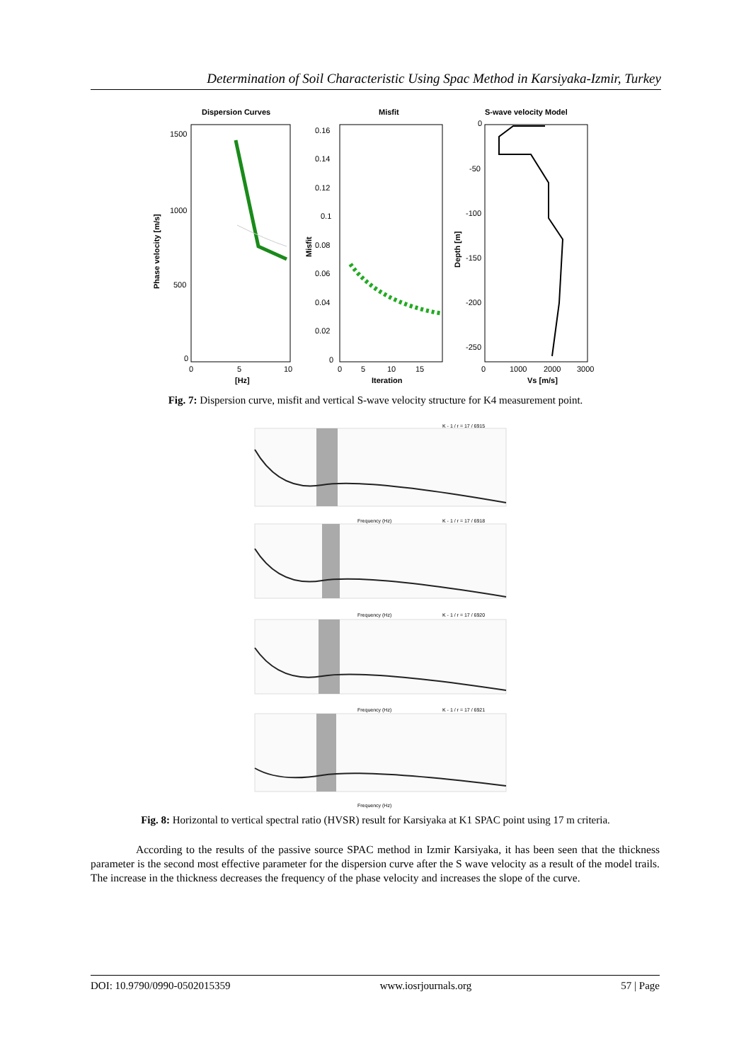Determination of Soil Characteristic Using Spac Method in Karsiyaka-Izmir, Turkey
Dispersion Curves
Misfit
S-wave velocity Model
Phase velocity [m/s]
Misfit
Depth [m]
1500
1000
500
0
0.16
0.14
0.12
0.1
0.08
0.06
0.04
0.02
0
0
-50
-100
-150
-200
-250
0
5
10
[Hz]
0
5
10
15
Iteration
0
1000
2000
3000
Vs [m/s]
Fig. 7: Dispersion curve, misfit and vertical S-wave velocity structure for K4 measurement point.
K - 1 / r = 17 / 6915
K - 1 / r = 17 / 6918
K - 1 / r = 17 / 6920
K - 1 / r = 17 / 6921
Frequency (Hz)
Frequency (Hz)
Frequency (Hz)
Frequency (Hz)
Fig. 8: Horizontal to vertical spectral ratio (HVSR) result for Karsiyaka at K1 SPAC point using 17 m criteria.
According to the results of the passive source SPAC method in Izmir Karsiyaka, it has been seen that the thickness parameter is the second most effective parameter for the dispersion curve after the S wave velocity as a result of the model trails. The increase in the thickness decreases the frequency of the phase velocity and increases the slope of the curve.
DOI: 10.9790/0990-0502015359 www.iosrjournals.org 57 | Page